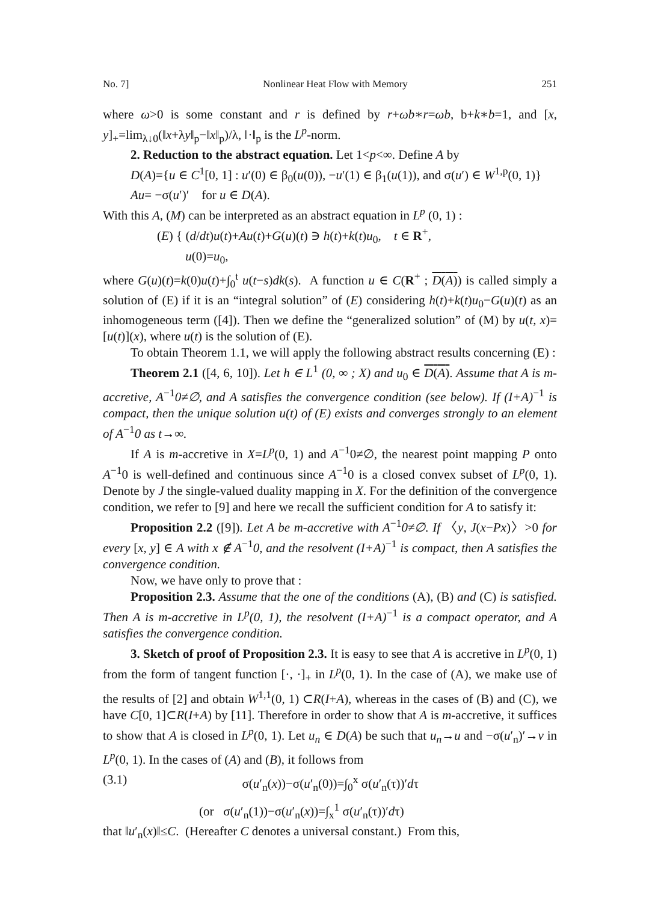No. 7] Nonlinear Heat Flow with Memory 251
where ω>0 is some constant and r is defined by r+ωb∗r=ωb, b+k∗b=1, and [x, y]<sub>+</sub>=lim<sub>λ↓0</sub>(‖x+λy‖<sub>p</sub>−‖x‖<sub>p</sub>)/λ, ‖·‖<sub>p</sub> is the L<sup>p</sup>-norm.
2. Reduction to the abstract equation. Let 1<p<∞. Define A by
D(A)={u ∈ C<sup>1</sup>[0, 1] : u′(0) ∈ β<sub>0</sub>(u(0)), −u′(1) ∈ β<sub>1</sub>(u(1)), and σ(u′) ∈ W<sup>1,p</sup>(0, 1)}
Au= −σ(u′)′ for u ∈ D(A).
With this A, (M) can be interpreted as an abstract equation in L<sup>p</sup> (0, 1) :
(E) { (d/dt)u(t)+Au(t)+G(u)(t) ∋ h(t)+k(t)u<sub>0</sub>, t ∈ R<sup>+</sup>,
u(0)=u<sub>0</sub>,
where G(u)(t)=k(0)u(t)+∫<sub>0</sub><sup>t</sup> u(t−s)dk(s). A function u ∈ C(R<sup>+</sup> ; D(A)) is called simply a solution of (E) if it is an “integral solution” of (E) considering h(t)+k(t)u<sub>0</sub>−G(u)(t) as an inhomogeneous term ([4]). Then we define the “generalized solution” of (M) by u(t, x)=[u(t)](x), where u(t) is the solution of (E).
To obtain Theorem 1.1, we will apply the following abstract results concerning (E) :
Theorem 2.1 ([4, 6, 10]). Let h ∈ L<sup>1</sup> (0, ∞ ; X) and u<sub>0</sub> ∈ D(A). Assume that A is m-accretive, A<sup>−1</sup>0≠∅, and A satisfies the convergence condition (see below). If (I+A)<sup>−1</sup> is compact, then the unique solution u(t) of (E) exists and converges strongly to an element of A<sup>−1</sup>0 as t→∞.
If A is m-accretive in X=L<sup>p</sup>(0, 1) and A<sup>−1</sup>0≠∅, the nearest point mapping P onto A<sup>−1</sup>0 is well-defined and continuous since A<sup>−1</sup>0 is a closed convex subset of L<sup>p</sup>(0, 1). Denote by J the single-valued duality mapping in X. For the definition of the convergence condition, we refer to [9] and here we recall the sufficient condition for A to satisfy it:
Proposition 2.2 ([9]). Let A be m-accretive with A<sup>−1</sup>0≠∅. If 〈y, J(x−Px)〉>0 for every [x, y] ∈ A with x ∉ A<sup>−1</sup>0, and the resolvent (I+A)<sup>−1</sup> is compact, then A satisfies the convergence condition.
Now, we have only to prove that :
Proposition 2.3. Assume that the one of the conditions (A), (B) and (C) is satisfied. Then A is m-accretive in L<sup>p</sup>(0, 1), the resolvent (I+A)<sup>−1</sup> is a compact operator, and A satisfies the convergence condition.
3. Sketch of proof of Proposition 2.3. It is easy to see that A is accretive in L<sup>p</sup>(0, 1) from the form of tangent function [·, ·]<sub>+</sub> in L<sup>p</sup>(0, 1). In the case of (A), we make use of the results of [2] and obtain W<sup>1,1</sup>(0, 1) ⊂R(I+A), whereas in the cases of (B) and (C), we have C[0, 1]⊂R(I+A) by [11]. Therefore in order to show that A is m-accretive, it suffices to show that A is closed in L<sup>p</sup>(0, 1). Let u<sub>n</sub> ∈ D(A) be such that u<sub>n</sub>→u and −σ(u′<sub>n</sub>)′→v in L<sup>p</sup>(0, 1). In the cases of (A) and (B), it follows from
(3.1) σ(u′<sub>n</sub>(x))−σ(u′<sub>n</sub>(0))=∫<sub>0</sub><sup>x</sup> σ(u′<sub>n</sub>(τ))′dτ
(or σ(u′<sub>n</sub>(1))−σ(u′<sub>n</sub>(x))=∫<sub>x</sub><sup>1</sup> σ(u′<sub>n</sub>(τ))′dτ)
that ‖u′<sub>n</sub>(x)‖≤C. (Hereafter C denotes a universal constant.) From this,